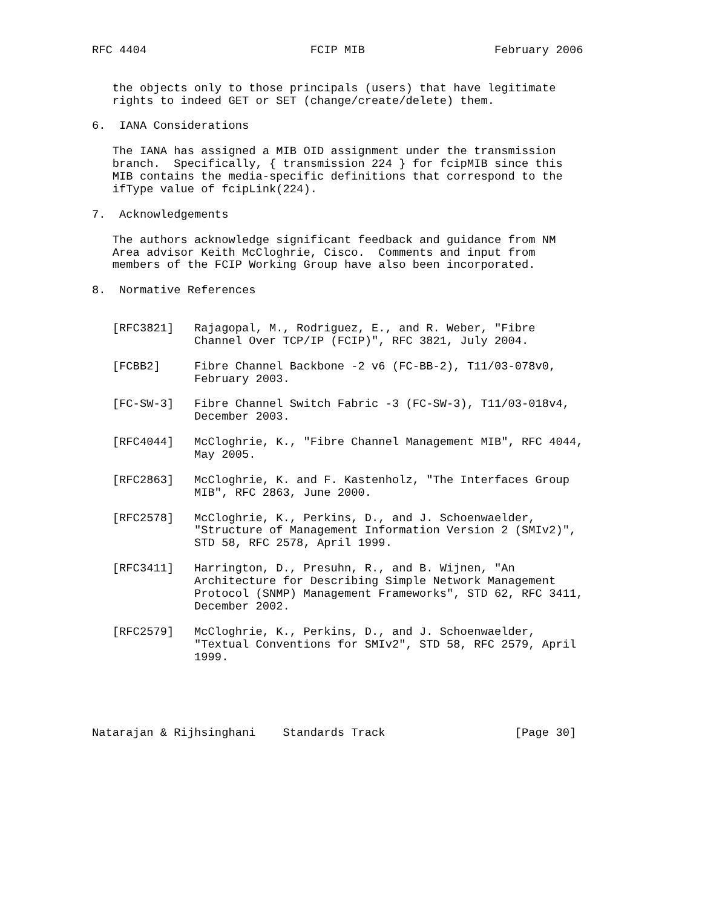RFC 4404                        FCIP MIB                   February 2006


   the objects only to those principals (users) that have legitimate
   rights to indeed GET or SET (change/create/delete) them.

6.  IANA Considerations

   The IANA has assigned a MIB OID assignment under the transmission
   branch.  Specifically, { transmission 224 } for fcipMIB since this
   MIB contains the media-specific definitions that correspond to the
   ifType value of fcipLink(224).

7.  Acknowledgements

   The authors acknowledge significant feedback and guidance from NM
   Area advisor Keith McCloghrie, Cisco.  Comments and input from
   members of the FCIP Working Group have also been incorporated.

8.  Normative References


   [RFC3821]   Rajagopal, M., Rodriguez, E., and R. Weber, "Fibre
               Channel Over TCP/IP (FCIP)", RFC 3821, July 2004.

   [FCBB2]     Fibre Channel Backbone -2 v6 (FC-BB-2), T11/03-078v0,
               February 2003.

   [FC-SW-3]   Fibre Channel Switch Fabric -3 (FC-SW-3), T11/03-018v4,
               December 2003.

   [RFC4044]   McCloghrie, K., "Fibre Channel Management MIB", RFC 4044,
               May 2005.

   [RFC2863]   McCloghrie, K. and F. Kastenholz, "The Interfaces Group
               MIB", RFC 2863, June 2000.

   [RFC2578]   McCloghrie, K., Perkins, D., and J. Schoenwaelder,
               "Structure of Management Information Version 2 (SMIv2)",
               STD 58, RFC 2578, April 1999.

   [RFC3411]   Harrington, D., Presuhn, R., and B. Wijnen, "An
               Architecture for Describing Simple Network Management
               Protocol (SNMP) Management Frameworks", STD 62, RFC 3411,
               December 2002.

   [RFC2579]   McCloghrie, K., Perkins, D., and J. Schoenwaelder,
               "Textual Conventions for SMIv2", STD 58, RFC 2579, April
               1999.





Natarajan & Rijhsinghani    Standards Track                   [Page 30]